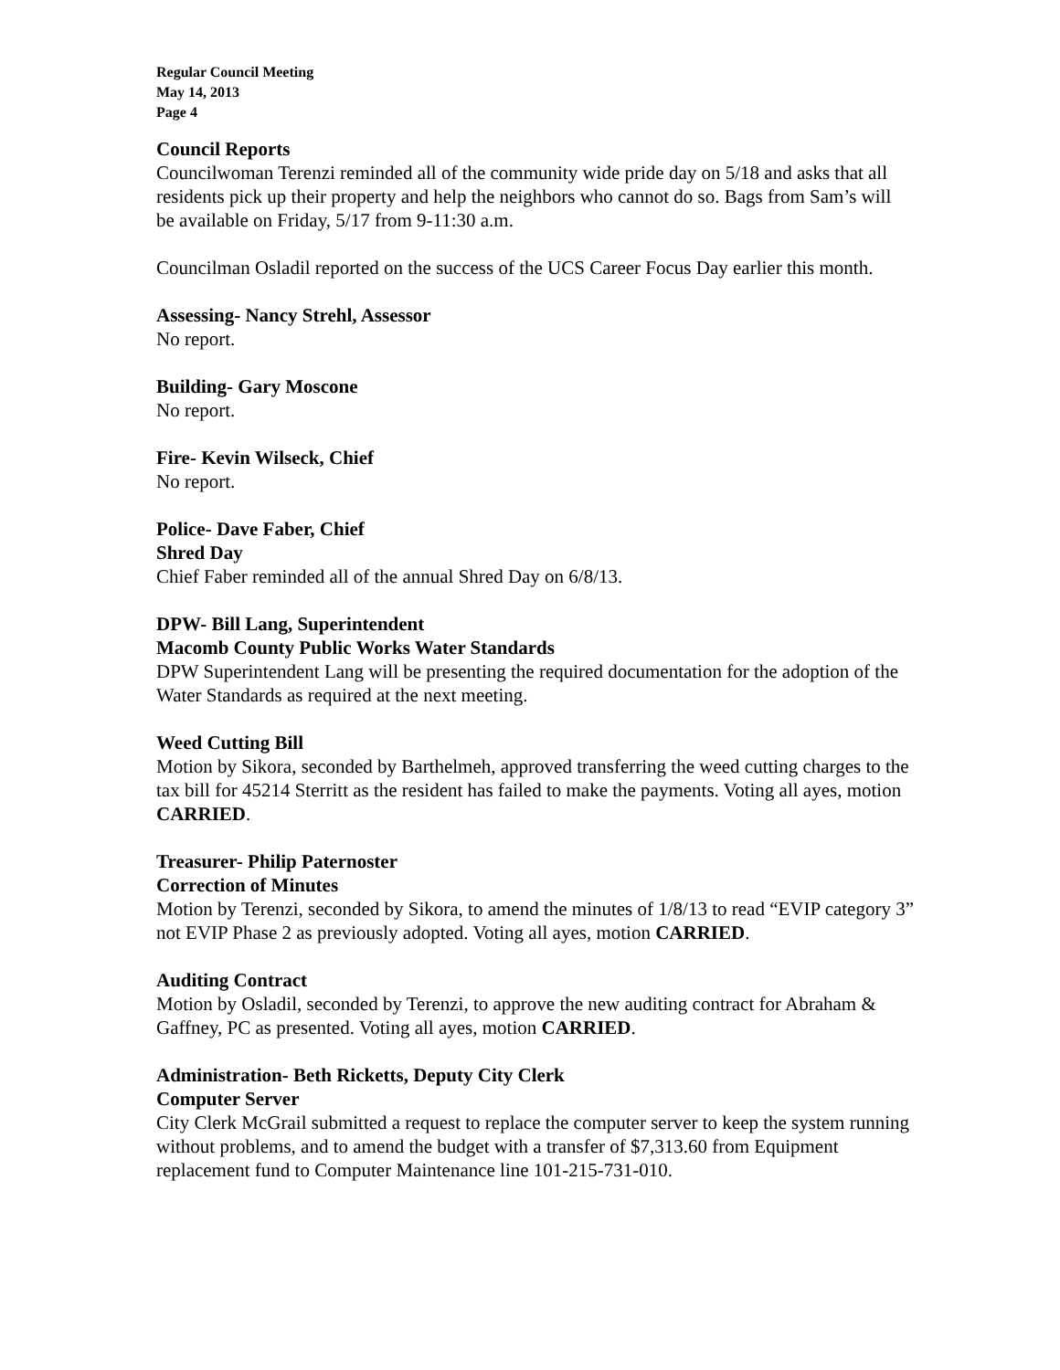Regular Council Meeting
May 14, 2013
Page 4
Council Reports
Councilwoman Terenzi reminded all of the community wide pride day on 5/18 and asks that all residents pick up their property and help the neighbors who cannot do so. Bags from Sam’s will be available on Friday, 5/17 from 9-11:30 a.m.
Councilman Osladil reported on the success of the UCS Career Focus Day earlier this month.
Assessing- Nancy Strehl, Assessor
No report.
Building- Gary Moscone
No report.
Fire- Kevin Wilseck, Chief
No report.
Police- Dave Faber, Chief
Shred Day
Chief Faber reminded all of the annual Shred Day on 6/8/13.
DPW- Bill Lang, Superintendent
Macomb County Public Works Water Standards
DPW Superintendent Lang will be presenting the required documentation for the adoption of the Water Standards as required at the next meeting.
Weed Cutting Bill
Motion by Sikora, seconded by Barthelmeh, approved transferring the weed cutting charges to the tax bill for 45214 Sterritt as the resident has failed to make the payments. Voting all ayes, motion CARRIED.
Treasurer- Philip Paternoster
Correction of Minutes
Motion by Terenzi, seconded by Sikora, to amend the minutes of 1/8/13 to read “EVIP category 3” not EVIP Phase 2 as previously adopted. Voting all ayes, motion CARRIED.
Auditing Contract
Motion by Osladil, seconded by Terenzi, to approve the new auditing contract for Abraham & Gaffney, PC as presented. Voting all ayes, motion CARRIED.
Administration- Beth Ricketts, Deputy City Clerk
Computer Server
City Clerk McGrail submitted a request to replace the computer server to keep the system running without problems, and to amend the budget with a transfer of $7,313.60 from Equipment replacement fund to Computer Maintenance line 101-215-731-010.